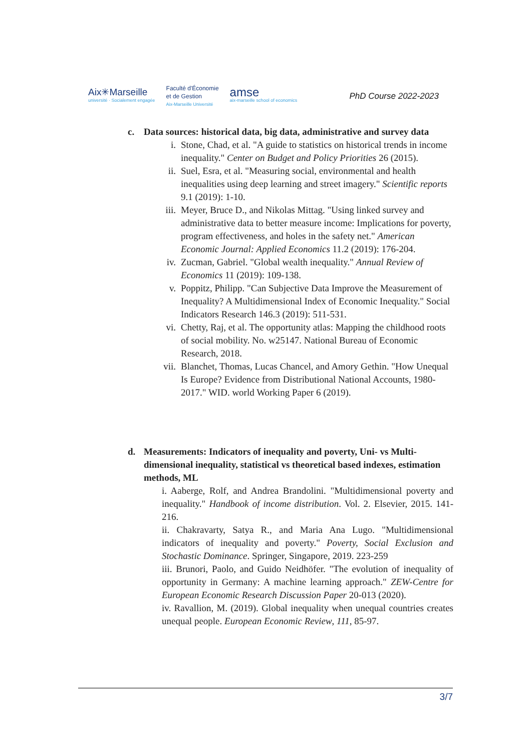Aix✳Marseille
université · Socialement engagée
Faculté d'Économie
et de Gestion
Aix-Marseille Université
amse
aix-marseille school of economics
PhD Course 2022-2023
c. Data sources: historical data, big data, administrative and survey data
i. Stone, Chad, et al. "A guide to statistics on historical trends in income inequality." Center on Budget and Policy Priorities 26 (2015).
ii. Suel, Esra, et al. "Measuring social, environmental and health inequalities using deep learning and street imagery." Scientific reports 9.1 (2019): 1-10.
iii. Meyer, Bruce D., and Nikolas Mittag. "Using linked survey and administrative data to better measure income: Implications for poverty, program effectiveness, and holes in the safety net." American Economic Journal: Applied Economics 11.2 (2019): 176-204.
iv. Zucman, Gabriel. "Global wealth inequality." Annual Review of Economics 11 (2019): 109-138.
v. Poppitz, Philipp. "Can Subjective Data Improve the Measurement of Inequality? A Multidimensional Index of Economic Inequality." Social Indicators Research 146.3 (2019): 511-531.
vi. Chetty, Raj, et al. The opportunity atlas: Mapping the childhood roots of social mobility. No. w25147. National Bureau of Economic Research, 2018.
vii. Blanchet, Thomas, Lucas Chancel, and Amory Gethin. "How Unequal Is Europe? Evidence from Distributional National Accounts, 1980-2017." WID. world Working Paper 6 (2019).
d. Measurements: Indicators of inequality and poverty, Uni- vs Multi-dimensional inequality, statistical vs theoretical based indexes, estimation methods, ML
i. Aaberge, Rolf, and Andrea Brandolini. "Multidimensional poverty and inequality." Handbook of income distribution. Vol. 2. Elsevier, 2015. 141-216.
ii. Chakravarty, Satya R., and Maria Ana Lugo. "Multidimensional indicators of inequality and poverty." Poverty, Social Exclusion and Stochastic Dominance. Springer, Singapore, 2019. 223-259
iii. Brunori, Paolo, and Guido Neidhöfer. "The evolution of inequality of opportunity in Germany: A machine learning approach." ZEW-Centre for European Economic Research Discussion Paper 20-013 (2020).
iv. Ravallion, M. (2019). Global inequality when unequal countries creates unequal people. European Economic Review, 111, 85-97.
3/7